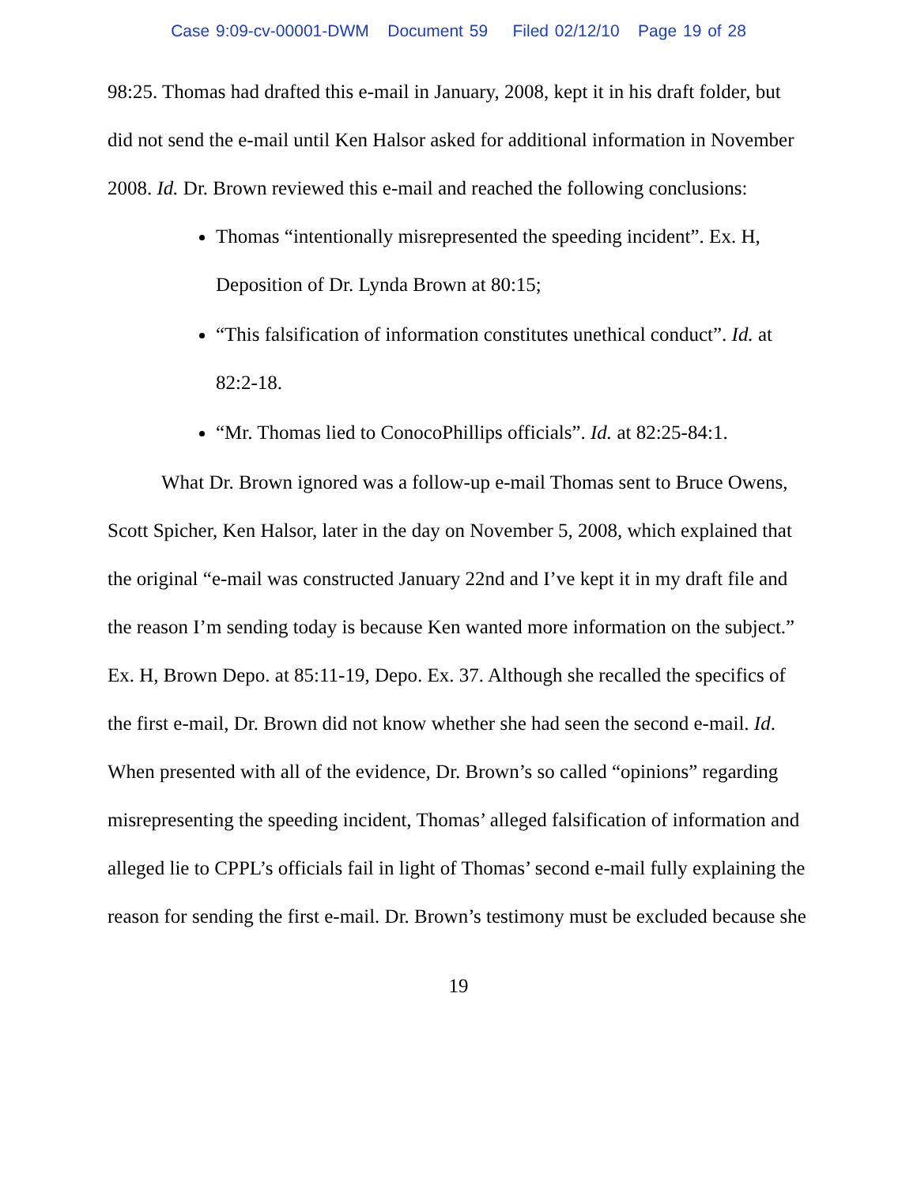Case 9:09-cv-00001-DWM Document 59 Filed 02/12/10 Page 19 of 28
98:25. Thomas had drafted this e-mail in January, 2008, kept it in his draft folder, but did not send the e-mail until Ken Halsor asked for additional information in November 2008. Id. Dr. Brown reviewed this e-mail and reached the following conclusions:
Thomas “intentionally misrepresented the speeding incident”. Ex. H, Deposition of Dr. Lynda Brown at 80:15;
“This falsification of information constitutes unethical conduct”. Id. at 82:2-18.
“Mr. Thomas lied to ConocoPhillips officials”. Id. at 82:25-84:1.
What Dr. Brown ignored was a follow-up e-mail Thomas sent to Bruce Owens, Scott Spicher, Ken Halsor, later in the day on November 5, 2008, which explained that the original “e-mail was constructed January 22nd and I’ve kept it in my draft file and the reason I’m sending today is because Ken wanted more information on the subject.” Ex. H, Brown Depo. at 85:11-19, Depo. Ex. 37. Although she recalled the specifics of the first e-mail, Dr. Brown did not know whether she had seen the second e-mail. Id. When presented with all of the evidence, Dr. Brown’s so called “opinions” regarding misrepresenting the speeding incident, Thomas’ alleged falsification of information and alleged lie to CPPL’s officials fail in light of Thomas’ second e-mail fully explaining the reason for sending the first e-mail. Dr. Brown’s testimony must be excluded because she
19